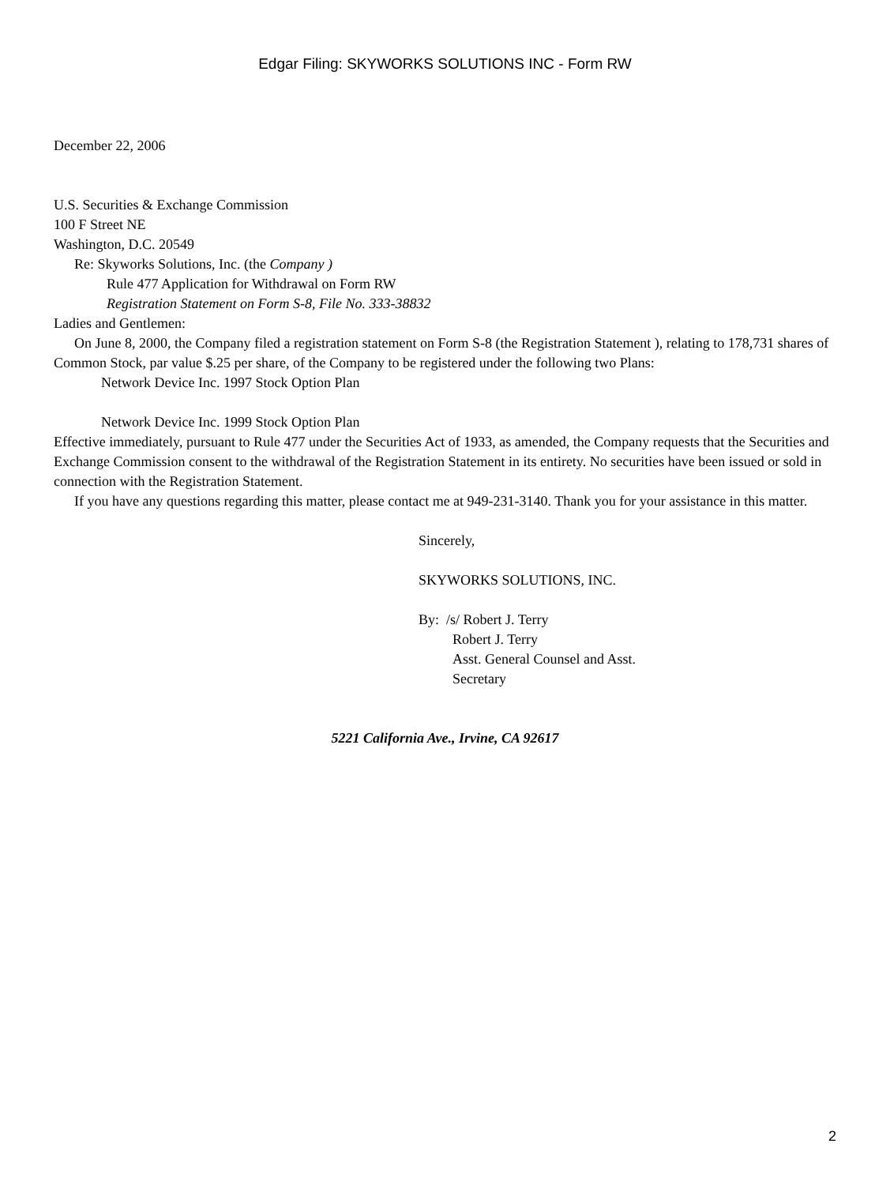Edgar Filing: SKYWORKS SOLUTIONS INC - Form RW
December 22, 2006
U.S. Securities & Exchange Commission
100 F Street NE
Washington, D.C. 20549
Re: Skyworks Solutions, Inc. (the Company )
Rule 477 Application for Withdrawal on Form RW
Registration Statement on Form S-8, File No. 333-38832
Ladies and Gentlemen:
On June 8, 2000, the Company filed a registration statement on Form S-8 (the Registration Statement ), relating to 178,731 shares of Common Stock, par value $.25 per share, of the Company to be registered under the following two Plans:
Network Device Inc. 1997 Stock Option Plan
Network Device Inc. 1999 Stock Option Plan
Effective immediately, pursuant to Rule 477 under the Securities Act of 1933, as amended, the Company requests that the Securities and Exchange Commission consent to the withdrawal of the Registration Statement in its entirety. No securities have been issued or sold in connection with the Registration Statement.
If you have any questions regarding this matter, please contact me at 949-231-3140. Thank you for your assistance in this matter.
Sincerely,
SKYWORKS SOLUTIONS, INC.
By: /s/ Robert J. Terry
Robert J. Terry
Asst. General Counsel and Asst.
Secretary
5221 California Ave., Irvine, CA 92617
2